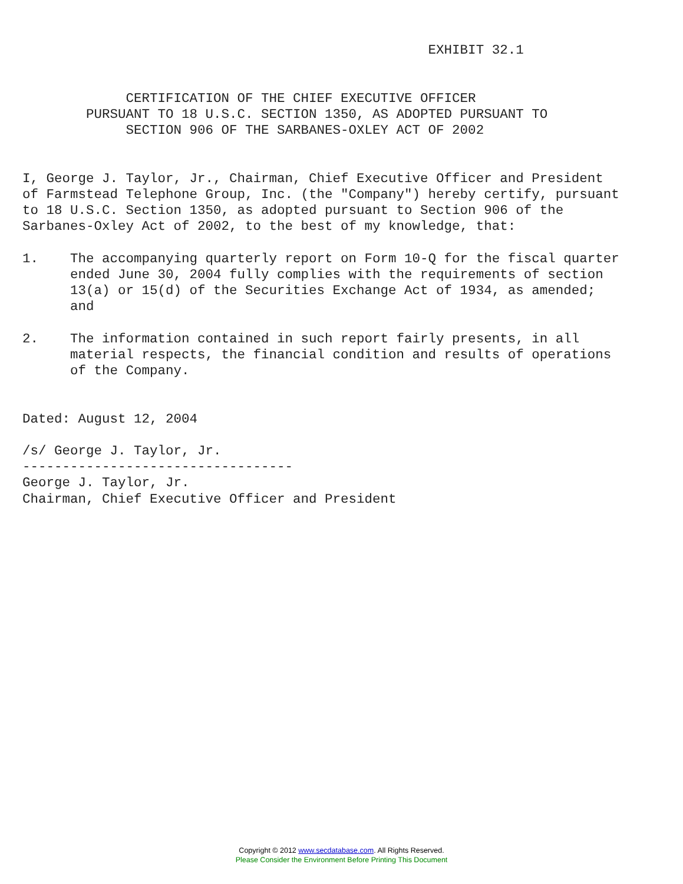EXHIBIT 32.1


             CERTIFICATION OF THE CHIEF EXECUTIVE OFFICER
        PURSUANT TO 18 U.S.C. SECTION 1350, AS ADOPTED PURSUANT TO
             SECTION 906 OF THE SARBANES-OXLEY ACT OF 2002


I, George J. Taylor, Jr., Chairman, Chief Executive Officer and President
of Farmstead Telephone Group, Inc. (the "Company") hereby certify, pursuant
to 18 U.S.C. Section 1350, as adopted pursuant to Section 906 of the
Sarbanes-Oxley Act of 2002, to the best of my knowledge, that:

1.    The accompanying quarterly report on Form 10-Q for the fiscal quarter
      ended June 30, 2004 fully complies with the requirements of section
      13(a) or 15(d) of the Securities Exchange Act of 1934, as amended;
      and

2.    The information contained in such report fairly presents, in all
      material respects, the financial condition and results of operations
      of the Company.


Dated: August 12, 2004

/s/ George J. Taylor, Jr.
----------------------------------
George J. Taylor, Jr.
Chairman, Chief Executive Officer and President
Copyright © 2012 www.secdatabase.com. All Rights Reserved.
Please Consider the Environment Before Printing This Document